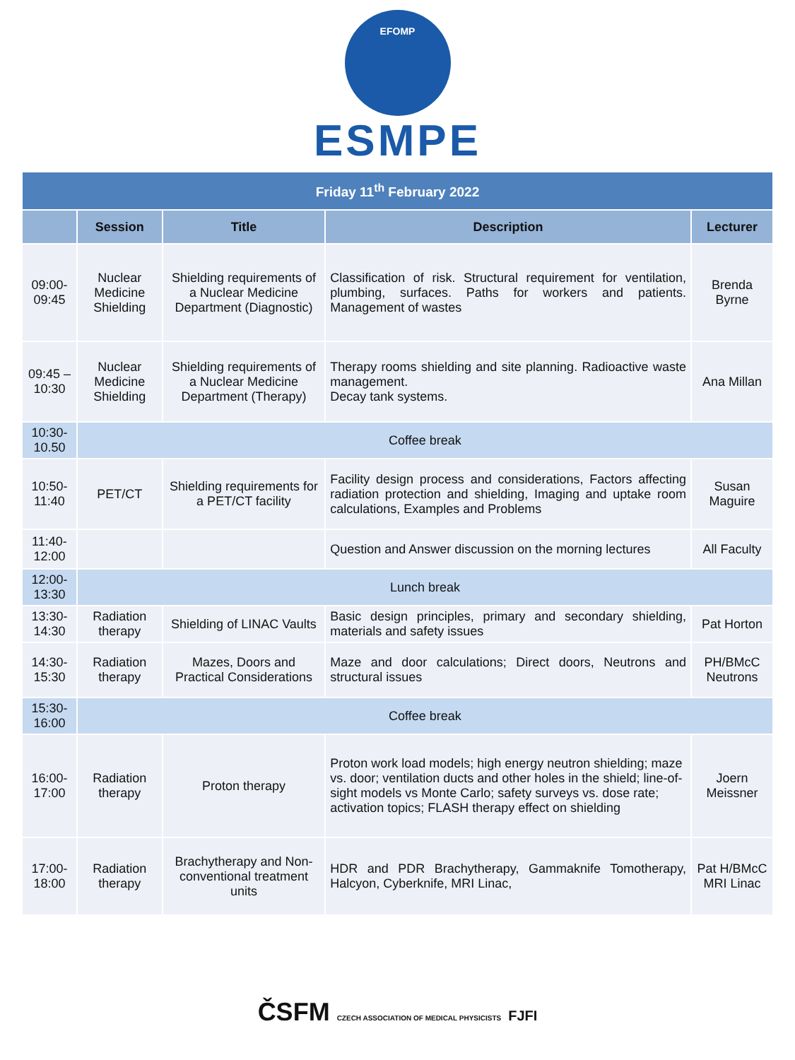EFOMP
ESMPE
| Friday 11<sup>th</sup> February 2022 | | | | |
| | Session | Title | Description | Lecturer |
| 09:00-09:45 | Nuclear Medicine Shielding | Shielding requirements of a Nuclear Medicine Department (Diagnostic) | Classification of risk. Structural requirement for ventilation, plumbing, surfaces. Paths for workers and patients. Management of wastes | Brenda Byrne |
| 09:45 – 10:30 | Nuclear Medicine Shielding | Shielding requirements of a Nuclear Medicine Department (Therapy) | Therapy rooms shielding and site planning. Radioactive waste management. Decay tank systems. | Ana Millan |
| 10:30-10.50 | Coffee break | | | |
| 10:50-11:40 | PET/CT | Shielding requirements for a PET/CT facility | Facility design process and considerations, Factors affecting radiation protection and shielding, Imaging and uptake room calculations, Examples and Problems | Susan Maguire |
| 11:40-12:00 | | | Question and Answer discussion on the morning lectures | All Faculty |
| 12:00-13:30 | Lunch break | | | |
| 13:30-14:30 | Radiation therapy | Shielding of LINAC Vaults | Basic design principles, primary and secondary shielding, materials and safety issues | Pat Horton |
| 14:30-15:30 | Radiation therapy | Mazes, Doors and Practical Considerations | Maze and door calculations; Direct doors, Neutrons and structural issues | PH/BMcC Neutrons |
| 15:30-16:00 | Coffee break | | | |
| 16:00-17:00 | Radiation therapy | Proton therapy | Proton work load models; high energy neutron shielding; maze vs. door; ventilation ducts and other holes in the shield; line-of-sight models vs Monte Carlo; safety surveys vs. dose rate; activation topics; FLASH therapy effect on shielding | Joern Meissner |
| 17:00-18:00 | Radiation therapy | Brachytherapy and Non-conventional treatment units | HDR and PDR Brachytherapy, Gammaknife Tomotherapy, Halcyon, Cyberknife, MRI Linac, | Pat H/BMcC MRI Linac |
ČSFM CZECH ASSOCIATION OF MEDICAL PHYSICISTS FJFI